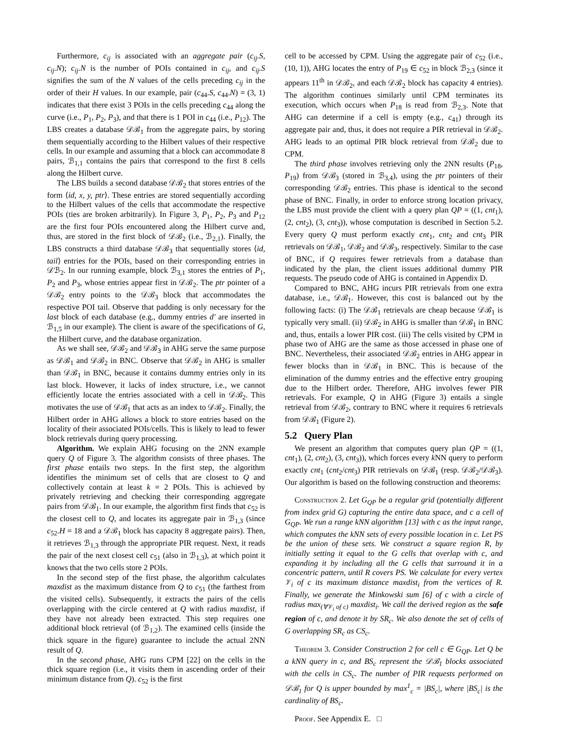Furthermore, c<sub>ij</sub> is associated with an aggregate pair (c<sub>ij</sub>.S, c<sub>ij</sub>.N); c<sub>ij</sub>.N is the number of POIs contained in c<sub>ij</sub>, and c<sub>ij</sub>.S signifies the sum of the N values of the cells preceding c<sub>ij</sub> in the order of their H values. In our example, pair (c<sub>44</sub>.S, c<sub>44</sub>.N) = (3, 1) indicates that there exist 3 POIs in the cells preceding c<sub>44</sub> along the curve (i.e., P<sub>1</sub>, P<sub>2</sub>, P<sub>3</sub>), and that there is 1 POI in c<sub>44</sub> (i.e., P<sub>12</sub>). The LBS creates a database 𝒟ℬ<sub>1</sub> from the aggregate pairs, by storing them sequentially according to the Hilbert values of their respective cells. In our example and assuming that a block can accommodate 8 pairs, ℬ<sub>1,1</sub> contains the pairs that correspond to the first 8 cells along the Hilbert curve.
The LBS builds a second database 𝒟ℬ<sub>2</sub> that stores entries of the form ⟨id, x, y, ptr⟩. These entries are stored sequentially according to the Hilbert values of the cells that accommodate the respective POIs (ties are broken arbitrarily). In Figure 3, P<sub>1</sub>, P<sub>2</sub>, P<sub>3</sub> and P<sub>12</sub> are the first four POIs encountered along the Hilbert curve and, thus, are stored in the first block of 𝒟ℬ<sub>2</sub> (i.e., ℬ<sub>2,1</sub>). Finally, the LBS constructs a third database 𝒟ℬ<sub>3</sub> that sequentially stores ⟨id, tail⟩ entries for the POIs, based on their corresponding entries in 𝒟ℬ<sub>2</sub>. In our running example, block ℬ<sub>3,1</sub> stores the entries of P<sub>1</sub>, P<sub>2</sub> and P<sub>3</sub>, whose entries appear first in 𝒟ℬ<sub>2</sub>. The ptr pointer of a 𝒟ℬ<sub>2</sub> entry points to the 𝒟ℬ<sub>3</sub> block that accommodates the respective POI tail. Observe that padding is only necessary for the last block of each database (e.g., dummy entries d′ are inserted in ℬ<sub>1,5</sub> in our example). The client is aware of the specifications of G, the Hilbert curve, and the database organization.
As we shall see, 𝒟ℬ<sub>2</sub> and 𝒟ℬ<sub>3</sub> in AHG serve the same purpose as 𝒟ℬ<sub>1</sub> and 𝒟ℬ<sub>2</sub> in BNC. Observe that 𝒟ℬ<sub>2</sub> in AHG is smaller than 𝒟ℬ<sub>1</sub> in BNC, because it contains dummy entries only in its last block. However, it lacks of index structure, i.e., we cannot efficiently locate the entries associated with a cell in 𝒟ℬ<sub>2</sub>. This motivates the use of 𝒟ℬ<sub>1</sub> that acts as an index to 𝒟ℬ<sub>2</sub>. Finally, the Hilbert order in AHG allows a block to store entries based on the locality of their associated POIs/cells. This is likely to lead to fewer block retrievals during query processing.
Algorithm. We explain AHG focusing on the 2NN example query Q of Figure 3. The algorithm consists of three phases. The first phase entails two steps. In the first step, the algorithm identifies the minimum set of cells that are closest to Q and collectively contain at least k = 2 POIs. This is achieved by privately retrieving and checking their corresponding aggregate pairs from 𝒟ℬ<sub>1</sub>. In our example, the algorithm first finds that c<sub>52</sub> is the closest cell to Q, and locates its aggregate pair in ℬ<sub>1,3</sub> (since c<sub>52</sub>.H = 18 and a 𝒟ℬ<sub>1</sub> block has capacity 8 aggregate pairs). Then, it retrieves ℬ<sub>1,3</sub> through the appropriate PIR request. Next, it reads the pair of the next closest cell c<sub>51</sub> (also in ℬ<sub>1,3</sub>), at which point it knows that the two cells store 2 POIs.
In the second step of the first phase, the algorithm calculates maxdist as the maximum distance from Q to c<sub>51</sub> (the farthest from the visited cells). Subsequently, it extracts the pairs of the cells overlapping with the circle centered at Q with radius maxdist, if they have not already been extracted. This step requires one additional block retrieval (of ℬ<sub>1,2</sub>). The examined cells (inside the thick square in the figure) guarantee to include the actual 2NN result of Q.
In the second phase, AHG runs CPM [22] on the cells in the thick square region (i.e., it visits them in ascending order of their minimum distance from Q). c<sub>52</sub> is the first
cell to be accessed by CPM. Using the aggregate pair of c<sub>52</sub> (i.e., (10, 1)), AHG locates the entry of P<sub>19</sub> ∈ c<sub>52</sub> in block ℬ<sub>2,3</sub> (since it appears 11<sup>th</sup> in 𝒟ℬ<sub>2</sub>, and each 𝒟ℬ<sub>2</sub> block has capacity 4 entries). The algorithm continues similarly until CPM terminates its execution, which occurs when P<sub>18</sub> is read from ℬ<sub>2,3</sub>. Note that AHG can determine if a cell is empty (e.g., c<sub>41</sub>) through its aggregate pair and, thus, it does not require a PIR retrieval in 𝒟ℬ<sub>2</sub>. AHG leads to an optimal PIR block retrieval from 𝒟ℬ<sub>2</sub> due to CPM.
The third phase involves retrieving only the 2NN results (P<sub>18</sub>, P<sub>19</sub>) from 𝒟ℬ<sub>3</sub> (stored in ℬ<sub>3,4</sub>), using the ptr pointers of their corresponding 𝒟ℬ<sub>2</sub> entries. This phase is identical to the second phase of BNC. Finally, in order to enforce strong location privacy, the LBS must provide the client with a query plan QP = ((1, cnt<sub>1</sub>), (2, cnt<sub>2</sub>), (3, cnt<sub>3</sub>)), whose computation is described in Section 5.2. Every query Q must perform exactly cnt<sub>1</sub>, cnt<sub>2</sub> and cnt<sub>3</sub> PIR retrievals on 𝒟ℬ<sub>1</sub>, 𝒟ℬ<sub>2</sub> and 𝒟ℬ<sub>3</sub>, respectively. Similar to the case of BNC, if Q requires fewer retrievals from a database than indicated by the plan, the client issues additional dummy PIR requests. The pseudo code of AHG is contained in Appendix D.
Compared to BNC, AHG incurs PIR retrievals from one extra database, i.e., 𝒟ℬ<sub>1</sub>. However, this cost is balanced out by the following facts: (i) The 𝒟ℬ<sub>1</sub> retrievals are cheap because 𝒟ℬ<sub>1</sub> is typically very small. (ii) 𝒟ℬ<sub>2</sub> in AHG is smaller than 𝒟ℬ<sub>1</sub> in BNC and, thus, entails a lower PIR cost. (iii) The cells visited by CPM in phase two of AHG are the same as those accessed in phase one of BNC. Nevertheless, their associated 𝒟ℬ<sub>2</sub> entries in AHG appear in fewer blocks than in 𝒟ℬ<sub>1</sub> in BNC. This is because of the elimination of the dummy entries and the effective entry grouping due to the Hilbert order. Therefore, AHG involves fewer PIR retrievals. For example, Q in AHG (Figure 3) entails a single retrieval from 𝒟ℬ<sub>2</sub>, contrary to BNC where it requires 6 retrievals from 𝒟ℬ<sub>1</sub> (Figure 2).
5.2 Query Plan
We present an algorithm that computes query plan QP = ((1, cnt<sub>1</sub>), (2, cnt<sub>2</sub>), (3, cnt<sub>3</sub>)), which forces every k NN query to perform exactly cnt<sub>1</sub> (cnt<sub>2</sub>/cnt<sub>3</sub>) PIR retrievals on 𝒟ℬ<sub>1</sub> (resp. 𝒟ℬ<sub>2</sub>/𝒟ℬ<sub>3</sub>). Our algorithm is based on the following construction and theorems:
Construction 2. Let G<sub>QP</sub> be a regular grid (potentially different from index grid G) capturing the entire data space, and c a cell of G<sub>QP</sub>. We run a range kNN algorithm [13] with c as the input range, which computes the kNN sets of every possible location in c. Let PS be the union of these sets. We construct a square region R, by initially setting it equal to the G cells that overlap with c, and expanding it by including all the G cells that surround it in a concentric pattern, until R covers PS. We calculate for every vertex 𝒱<sub>i</sub> of c its maximum distance maxdist<sub>i</sub> from the vertices of R. Finally, we generate the Minkowski sum [6] of c with a circle of radius max<sub>(∀𝒱<sub>i</sub> of c)</sub> maxdist<sub>i</sub>. We call the derived region as the safe region of c, and denote it by SR<sub>c</sub>. We also denote the set of cells of G overlapping SR<sub>c</sub> as CS<sub>c</sub>.
Theorem 3. Consider Construction 2 for cell c ∈ G<sub>QP</sub>. Let Q be a kNN query in c, and BS<sub>c</sub> represent the 𝒟ℬ<sub>1</sub> blocks associated with the cells in CS<sub>c</sub>. The number of PIR requests performed on 𝒟ℬ<sub>1</sub> for Q is upper bounded by max<sup>1</sup><sub>c</sub> = |BS<sub>c</sub>|, where |BS<sub>c</sub>| is the cardinality of BS<sub>c</sub>.
Proof. See Appendix E. □